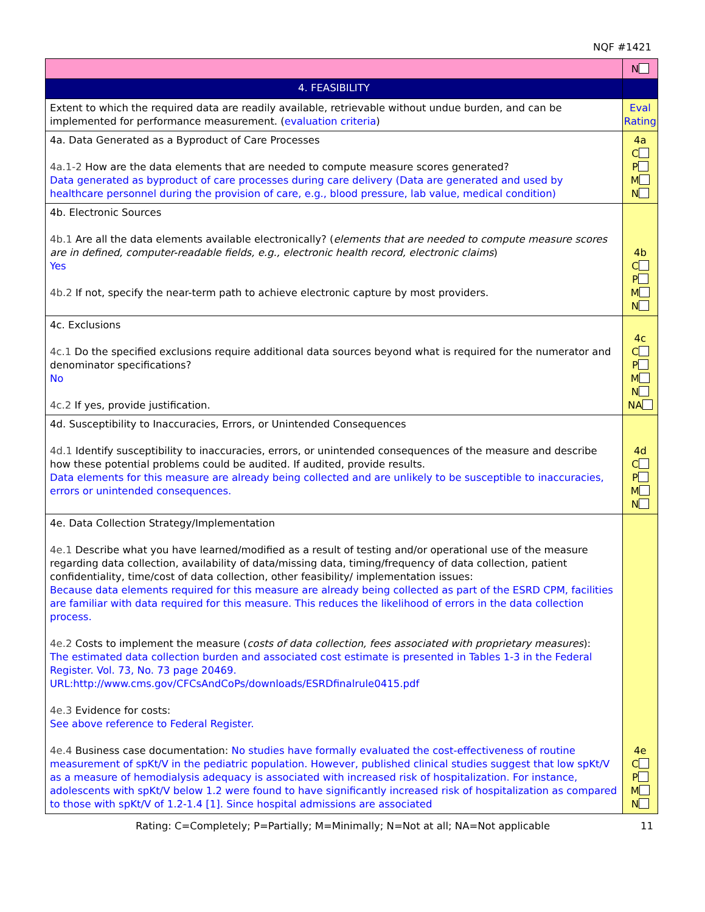NQF #1421
| | N |
| 4. FEASIBILITY | |
| Extent to which the required data are readily available, retrievable without undue burden, and can be implemented for performance measurement. ( evaluation criteria ) | Eval Rating |
| 4a. Data Generated as a Byproduct of Care Processes 4a.1-2 How are the data elements that are needed to compute measure scores generated? Data generated as byproduct of care processes during care delivery (Data are generated and used by healthcare personnel during the provision of care, e.g., blood pressure, lab value, medical condition) | 4a C P M N |
| 4b. Electronic Sources 4b.1 Are all the data elements available electronically? ( elements that are needed to compute measure scores are in defined, computer-readable fields, e.g., electronic health record, electronic claims ) Yes 4b.2 If not, specify the near-term path to achieve electronic capture by most providers. | 4b C P M N |
| 4c. Exclusions 4c.1 Do the specified exclusions require additional data sources beyond what is required for the numerator and denominator specifications? No 4c.2 If yes, provide justification. | 4c C P M N NA |
| 4d. Susceptibility to Inaccuracies, Errors, or Unintended Consequences 4d.1 Identify susceptibility to inaccuracies, errors, or unintended consequences of the measure and describe how these potential problems could be audited. If audited, provide results. Data elements for this measure are already being collected and are unlikely to be susceptible to inaccuracies, errors or unintended consequences. | 4d C P M N |
| 4e. Data Collection Strategy/Implementation 4e.1 Describe what you have learned/modified as a result of testing and/or operational use of the measure regarding data collection, availability of data/missing data, timing/frequency of data collection, patient confidentiality, time/cost of data collection, other feasibility/ implementation issues: Because data elements required for this measure are already being collected as part of the ESRD CPM, facilities are familiar with data required for this measure. This reduces the likelihood of errors in the data collection process. 4e.2 Costs to implement the measure ( costs of data collection, fees associated with proprietary measures ): The estimated data collection burden and associated cost estimate is presented in Tables 1-3 in the Federal Register. Vol. 73, No. 73 page 20469. URL:http://www.cms.gov/CFCsAndCoPs/downloads/ESRDfinalrule0415.pdf 4e.3 Evidence for costs: See above reference to Federal Register. 4e.4 Business case documentation: No studies have formally evaluated the cost-effectiveness of routine measurement of spKt/V in the pediatric population. However, published clinical studies suggest that low spKt/V as a measure of hemodialysis adequacy is associated with increased risk of hospitalization. For instance, adolescents with spKt/V below 1.2 were found to have significantly increased risk of hospitalization as compared to those with spKt/V of 1.2-1.4 [1]. Since hospital admissions are associated | 4e C P M N |
Rating: C=Completely; P=Partially; M=Minimally; N=Not at all; NA=Not applicable
11